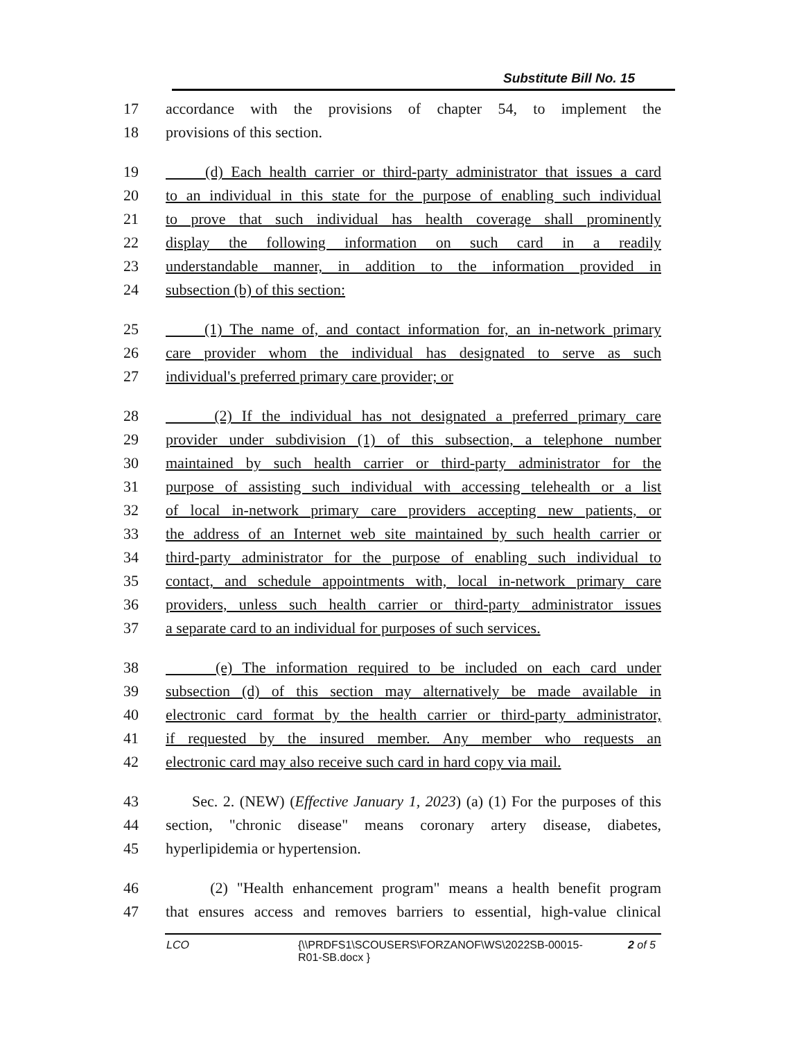Substitute Bill No. 15
17 accordance with the provisions of chapter 54, to implement the
18 provisions of this section.
19 (d) Each health carrier or third-party administrator that issues a card
20 to an individual in this state for the purpose of enabling such individual
21 to prove that such individual has health coverage shall prominently
22 display the following information on such card in a readily
23 understandable manner, in addition to the information provided in
24 subsection (b) of this section:
25 (1) The name of, and contact information for, an in-network primary
26 care provider whom the individual has designated to serve as such
27 individual's preferred primary care provider; or
28 (2) If the individual has not designated a preferred primary care
29 provider under subdivision (1) of this subsection, a telephone number
30 maintained by such health carrier or third-party administrator for the
31 purpose of assisting such individual with accessing telehealth or a list
32 of local in-network primary care providers accepting new patients, or
33 the address of an Internet web site maintained by such health carrier or
34 third-party administrator for the purpose of enabling such individual to
35 contact, and schedule appointments with, local in-network primary care
36 providers, unless such health carrier or third-party administrator issues
37 a separate card to an individual for purposes of such services.
38 (e) The information required to be included on each card under
39 subsection (d) of this section may alternatively be made available in
40 electronic card format by the health carrier or third-party administrator,
41 if requested by the insured member. Any member who requests an
42 electronic card may also receive such card in hard copy via mail.
43 Sec. 2. (NEW) (Effective January 1, 2023) (a) (1) For the purposes of this
44 section, "chronic disease" means coronary artery disease, diabetes,
45 hyperlipidemia or hypertension.
46 (2) "Health enhancement program" means a health benefit program
47 that ensures access and removes barriers to essential, high-value clinical
LCO {\\PRDFS1\SCOUSERS\FORZANOF\WS\2022SB-00015-
R01-SB.docx } 2 of 5